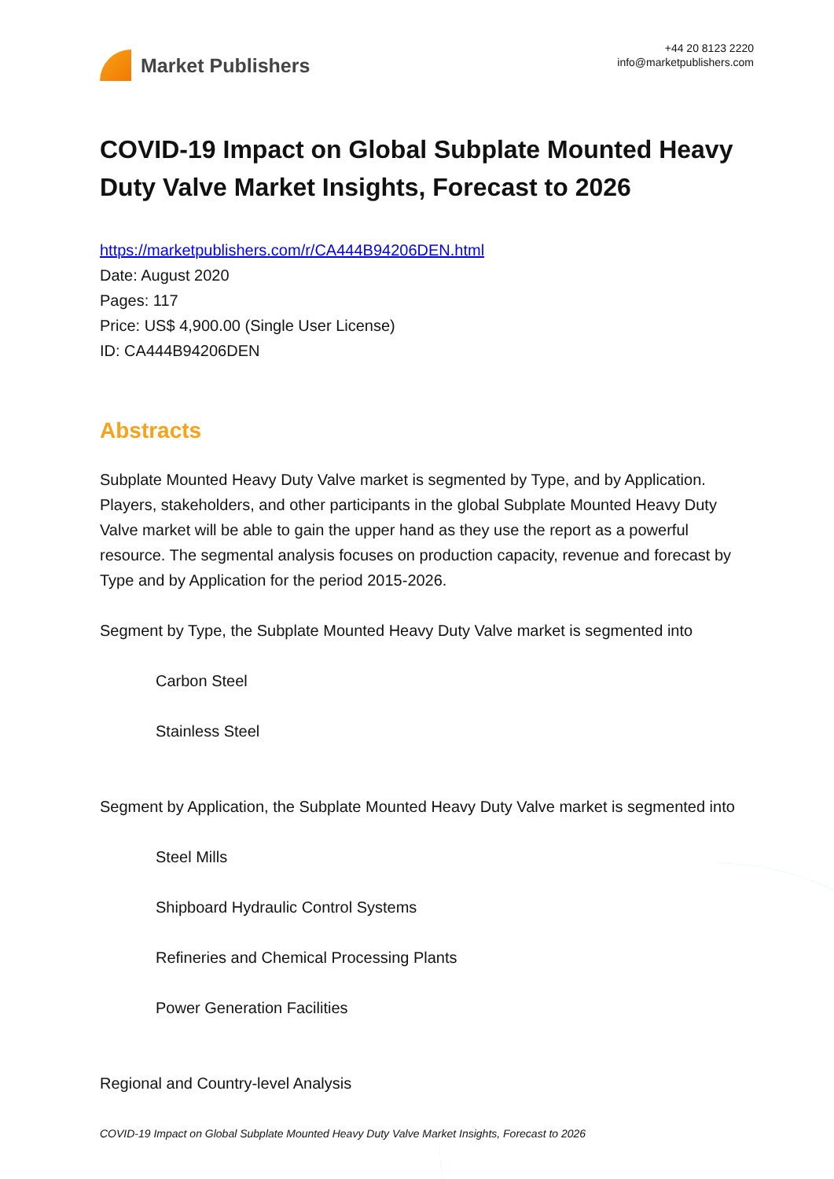Market Publishers
+44 20 8123 2220
info@marketpublishers.com
COVID-19 Impact on Global Subplate Mounted Heavy Duty Valve Market Insights, Forecast to 2026
https://marketpublishers.com/r/CA444B94206DEN.html
Date: August 2020
Pages: 117
Price: US$ 4,900.00 (Single User License)
ID: CA444B94206DEN
Abstracts
Subplate Mounted Heavy Duty Valve market is segmented by Type, and by Application. Players, stakeholders, and other participants in the global Subplate Mounted Heavy Duty Valve market will be able to gain the upper hand as they use the report as a powerful resource. The segmental analysis focuses on production capacity, revenue and forecast by Type and by Application for the period 2015-2026.
Segment by Type, the Subplate Mounted Heavy Duty Valve market is segmented into
Carbon Steel
Stainless Steel
Segment by Application, the Subplate Mounted Heavy Duty Valve market is segmented into
Steel Mills
Shipboard Hydraulic Control Systems
Refineries and Chemical Processing Plants
Power Generation Facilities
Regional and Country-level Analysis
COVID-19 Impact on Global Subplate Mounted Heavy Duty Valve Market Insights, Forecast to 2026